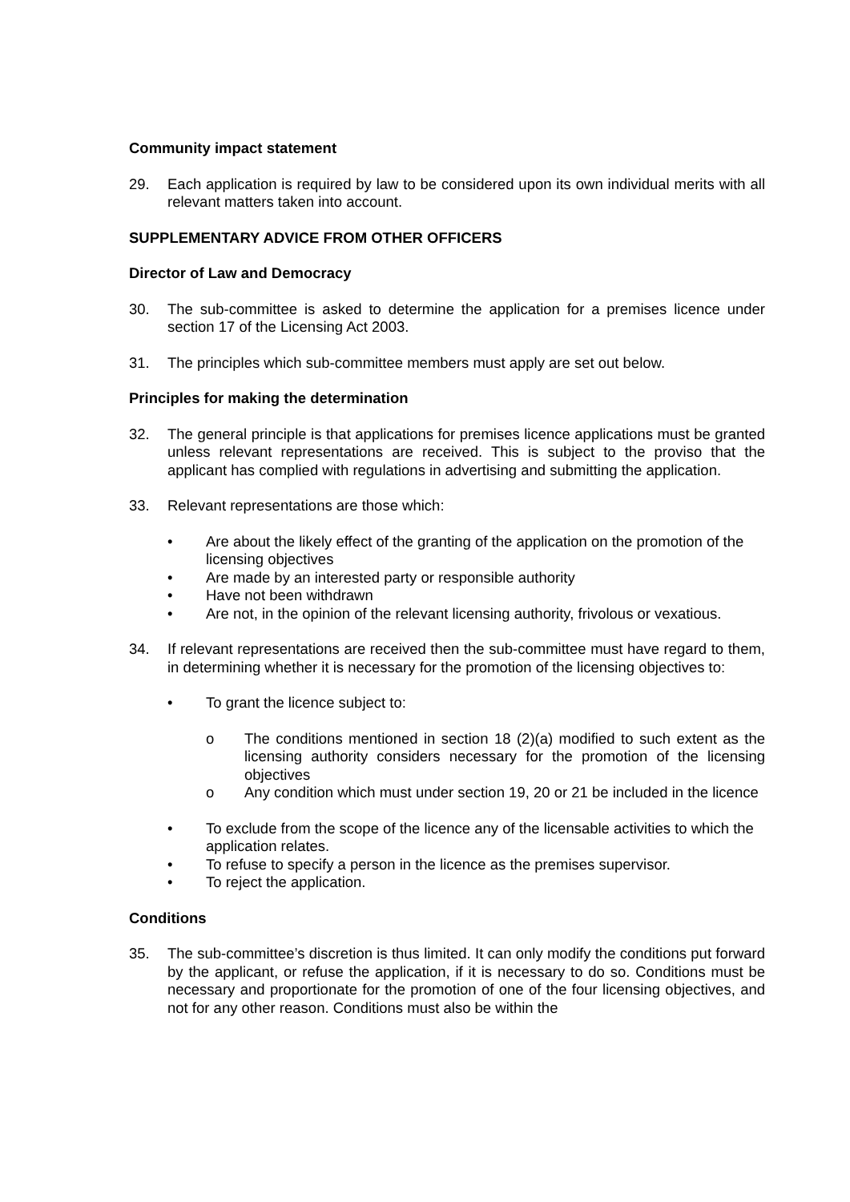Community impact statement
29. Each application is required by law to be considered upon its own individual merits with all relevant matters taken into account.
SUPPLEMENTARY ADVICE FROM OTHER OFFICERS
Director of Law and Democracy
30. The sub-committee is asked to determine the application for a premises licence under section 17 of the Licensing Act 2003.
31. The principles which sub-committee members must apply are set out below.
Principles for making the determination
32. The general principle is that applications for premises licence applications must be granted unless relevant representations are received. This is subject to the proviso that the applicant has complied with regulations in advertising and submitting the application.
33. Relevant representations are those which:
• Are about the likely effect of the granting of the application on the promotion of the licensing objectives
• Are made by an interested party or responsible authority
• Have not been withdrawn
• Are not, in the opinion of the relevant licensing authority, frivolous or vexatious.
34. If relevant representations are received then the sub-committee must have regard to them, in determining whether it is necessary for the promotion of the licensing objectives to:
• To grant the licence subject to:
o The conditions mentioned in section 18 (2)(a) modified to such extent as the licensing authority considers necessary for the promotion of the licensing objectives
o Any condition which must under section 19, 20 or 21 be included in the licence
• To exclude from the scope of the licence any of the licensable activities to which the application relates.
• To refuse to specify a person in the licence as the premises supervisor.
• To reject the application.
Conditions
35. The sub-committee’s discretion is thus limited. It can only modify the conditions put forward by the applicant, or refuse the application, if it is necessary to do so. Conditions must be necessary and proportionate for the promotion of one of the four licensing objectives, and not for any other reason. Conditions must also be within the